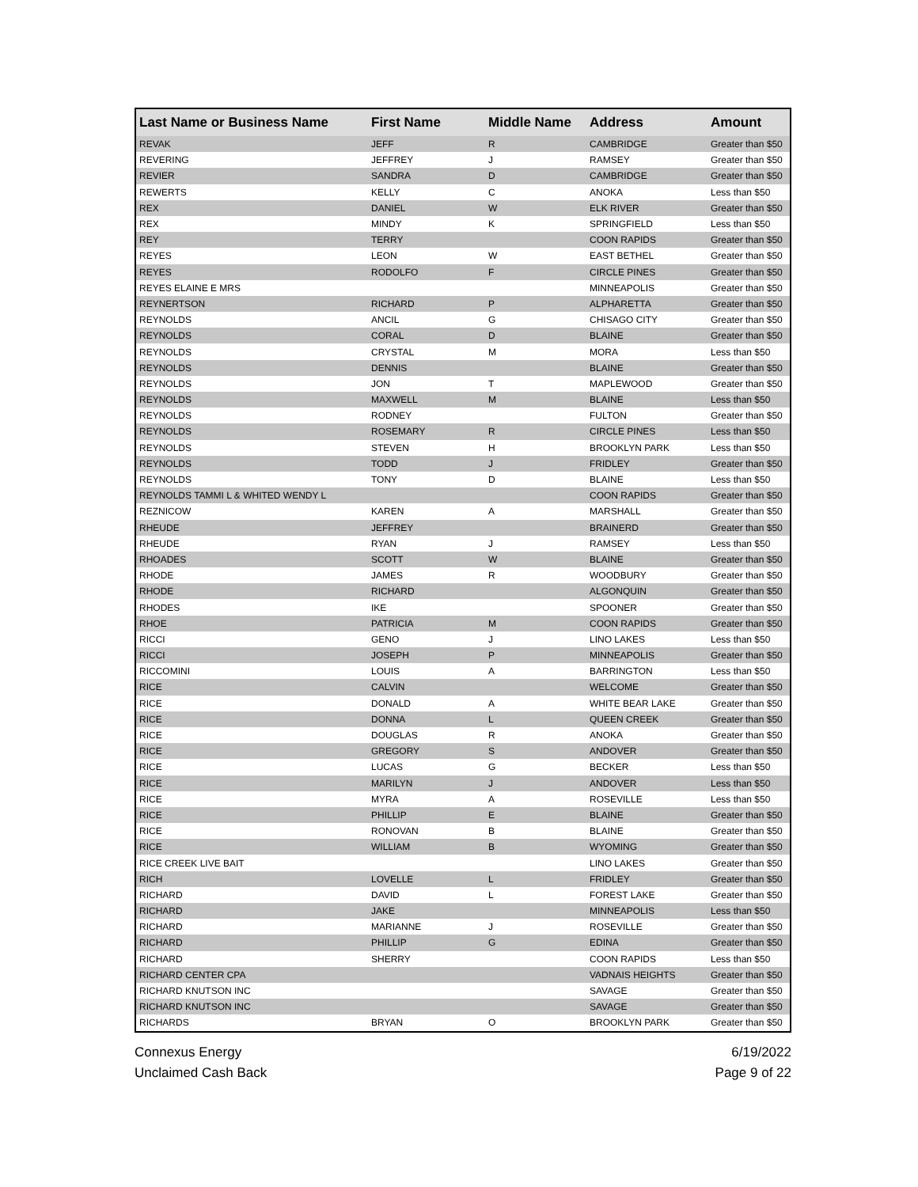| Last Name or Business Name | First Name | Middle Name | Address | Amount |
| --- | --- | --- | --- | --- |
| REVAK | JEFF | R | CAMBRIDGE | Greater than $50 |
| REVERING | JEFFREY | J | RAMSEY | Greater than $50 |
| REVIER | SANDRA | D | CAMBRIDGE | Greater than $50 |
| REWERTS | KELLY | C | ANOKA | Less than $50 |
| REX | DANIEL | W | ELK RIVER | Greater than $50 |
| REX | MINDY | K | SPRINGFIELD | Less than $50 |
| REY | TERRY | | COON RAPIDS | Greater than $50 |
| REYES | LEON | W | EAST BETHEL | Greater than $50 |
| REYES | RODOLFO | F | CIRCLE PINES | Greater than $50 |
| REYES ELAINE E MRS | | | MINNEAPOLIS | Greater than $50 |
| REYNERTSON | RICHARD | P | ALPHARETTA | Greater than $50 |
| REYNOLDS | ANCIL | G | CHISAGO CITY | Greater than $50 |
| REYNOLDS | CORAL | D | BLAINE | Greater than $50 |
| REYNOLDS | CRYSTAL | M | MORA | Less than $50 |
| REYNOLDS | DENNIS | | BLAINE | Greater than $50 |
| REYNOLDS | JON | T | MAPLEWOOD | Greater than $50 |
| REYNOLDS | MAXWELL | M | BLAINE | Less than $50 |
| REYNOLDS | RODNEY | | FULTON | Greater than $50 |
| REYNOLDS | ROSEMARY | R | CIRCLE PINES | Less than $50 |
| REYNOLDS | STEVEN | H | BROOKLYN PARK | Less than $50 |
| REYNOLDS | TODD | J | FRIDLEY | Greater than $50 |
| REYNOLDS | TONY | D | BLAINE | Less than $50 |
| REYNOLDS TAMMI L & WHITED WENDY L | | | COON RAPIDS | Greater than $50 |
| REZNICOW | KAREN | A | MARSHALL | Greater than $50 |
| RHEUDE | JEFFREY | | BRAINERD | Greater than $50 |
| RHEUDE | RYAN | J | RAMSEY | Less than $50 |
| RHOADES | SCOTT | W | BLAINE | Greater than $50 |
| RHODE | JAMES | R | WOODBURY | Greater than $50 |
| RHODE | RICHARD | | ALGONQUIN | Greater than $50 |
| RHODES | IKE | | SPOONER | Greater than $50 |
| RHOE | PATRICIA | M | COON RAPIDS | Greater than $50 |
| RICCI | GENO | J | LINO LAKES | Less than $50 |
| RICCI | JOSEPH | P | MINNEAPOLIS | Greater than $50 |
| RICCOMINI | LOUIS | A | BARRINGTON | Less than $50 |
| RICE | CALVIN | | WELCOME | Greater than $50 |
| RICE | DONALD | A | WHITE BEAR LAKE | Greater than $50 |
| RICE | DONNA | L | QUEEN CREEK | Greater than $50 |
| RICE | DOUGLAS | R | ANOKA | Greater than $50 |
| RICE | GREGORY | S | ANDOVER | Greater than $50 |
| RICE | LUCAS | G | BECKER | Less than $50 |
| RICE | MARILYN | J | ANDOVER | Less than $50 |
| RICE | MYRA | A | ROSEVILLE | Less than $50 |
| RICE | PHILLIP | E | BLAINE | Greater than $50 |
| RICE | RONOVAN | B | BLAINE | Greater than $50 |
| RICE | WILLIAM | B | WYOMING | Greater than $50 |
| RICE CREEK LIVE BAIT | | | LINO LAKES | Greater than $50 |
| RICH | LOVELLE | L | FRIDLEY | Greater than $50 |
| RICHARD | DAVID | L | FOREST LAKE | Greater than $50 |
| RICHARD | JAKE | | MINNEAPOLIS | Less than $50 |
| RICHARD | MARIANNE | J | ROSEVILLE | Greater than $50 |
| RICHARD | PHILLIP | G | EDINA | Greater than $50 |
| RICHARD | SHERRY | | COON RAPIDS | Less than $50 |
| RICHARD CENTER CPA | | | VADNAIS HEIGHTS | Greater than $50 |
| RICHARD KNUTSON INC | | | SAVAGE | Greater than $50 |
| RICHARD KNUTSON INC | | | SAVAGE | Greater than $50 |
| RICHARDS | BRYAN | O | BROOKLYN PARK | Greater than $50 |
Connexus Energy
Unclaimed Cash Back
6/19/2022
Page 9 of 22